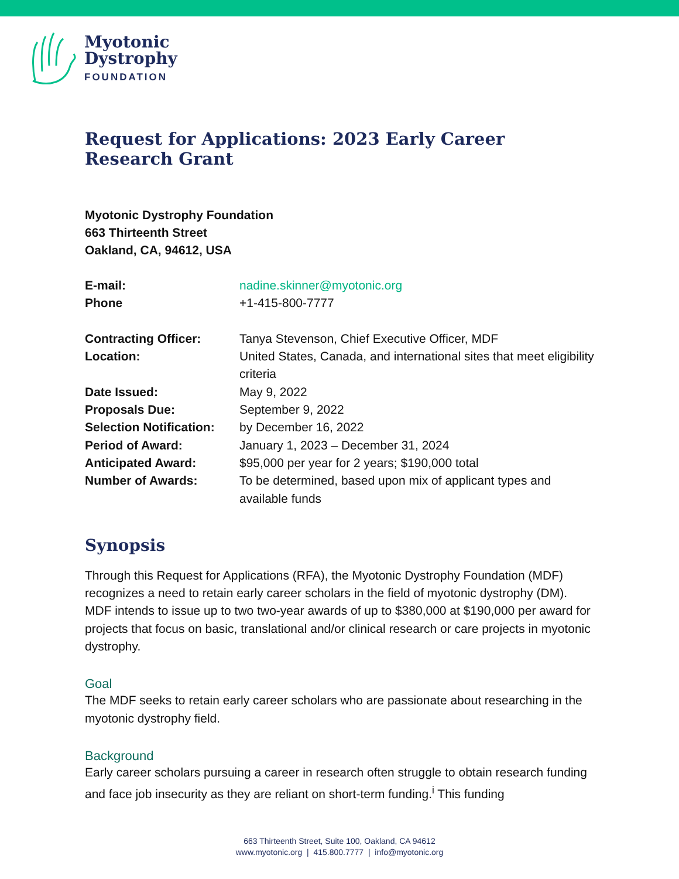Myotonic
Dystrophy
FOUNDATION
Request for Applications: 2023 Early Career Research Grant
Myotonic Dystrophy Foundation
663 Thirteenth Street
Oakland, CA, 94612, USA
| E-mail: | nadine.skinner@myotonic.org |
| Phone | +1-415-800-7777 |
| Contracting Officer: | Tanya Stevenson, Chief Executive Officer, MDF |
| Location: | United States, Canada, and international sites that meet eligibility criteria |
| Date Issued: | May 9, 2022 |
| Proposals Due: | September 9, 2022 |
| Selection Notification: | by December 16, 2022 |
| Period of Award: | January 1, 2023 – December 31, 2024 |
| Anticipated Award: | $95,000 per year for 2 years; $190,000 total |
| Number of Awards: | To be determined, based upon mix of applicant types and available funds |
Synopsis
Through this Request for Applications (RFA), the Myotonic Dystrophy Foundation (MDF) recognizes a need to retain early career scholars in the field of myotonic dystrophy (DM). MDF intends to issue up to two two-year awards of up to $380,000 at $190,000 per award for projects that focus on basic, translational and/or clinical research or care projects in myotonic dystrophy.
Goal
The MDF seeks to retain early career scholars who are passionate about researching in the myotonic dystrophy field.
Background
Early career scholars pursuing a career in research often struggle to obtain research funding and face job insecurity as they are reliant on short-term funding.<sup>i</sup> This funding
663 Thirteenth Street, Suite 100, Oakland, CA 94612
www.myotonic.org | 415.800.7777 | info@myotonic.org